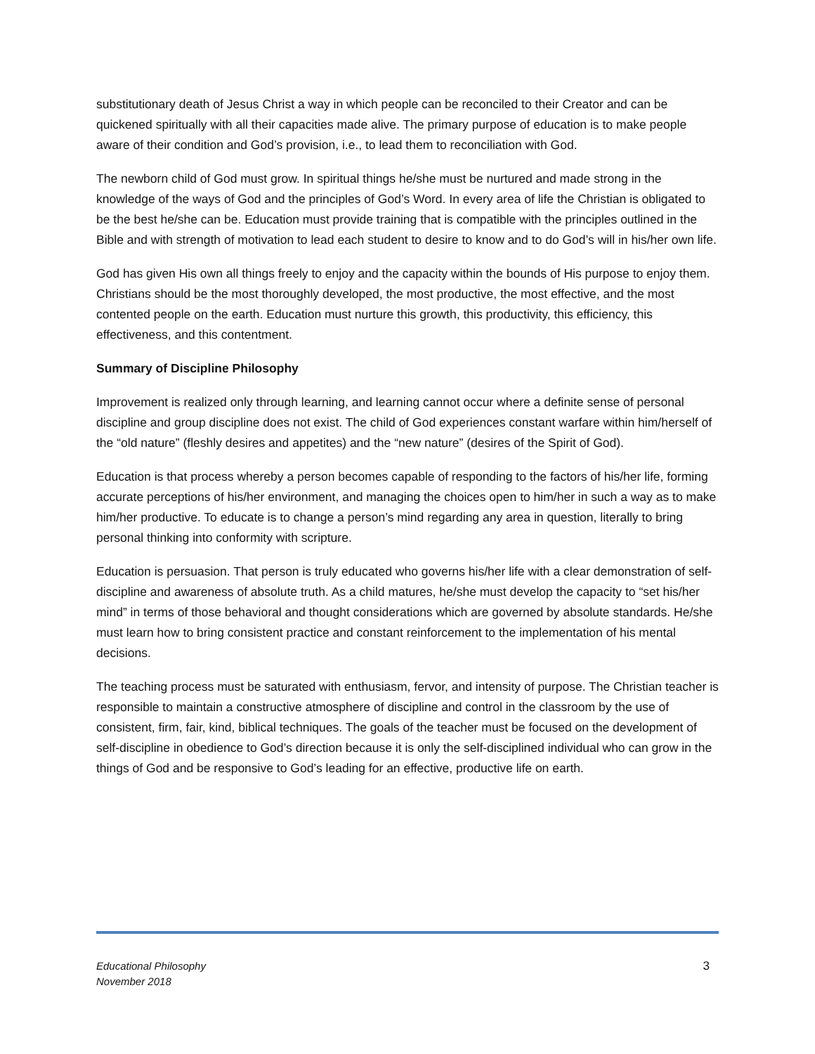substitutionary death of Jesus Christ a way in which people can be reconciled to their Creator and can be quickened spiritually with all their capacities made alive. The primary purpose of education is to make people aware of their condition and God’s provision, i.e., to lead them to reconciliation with God.
The newborn child of God must grow. In spiritual things he/she must be nurtured and made strong in the knowledge of the ways of God and the principles of God’s Word. In every area of life the Christian is obligated to be the best he/she can be. Education must provide training that is compatible with the principles outlined in the Bible and with strength of motivation to lead each student to desire to know and to do God’s will in his/her own life.
God has given His own all things freely to enjoy and the capacity within the bounds of His purpose to enjoy them. Christians should be the most thoroughly developed, the most productive, the most effective, and the most contented people on the earth. Education must nurture this growth, this productivity, this efficiency, this effectiveness, and this contentment.
Summary of Discipline Philosophy
Improvement is realized only through learning, and learning cannot occur where a definite sense of personal discipline and group discipline does not exist. The child of God experiences constant warfare within him/herself of the “old nature” (fleshly desires and appetites) and the “new nature” (desires of the Spirit of God).
Education is that process whereby a person becomes capable of responding to the factors of his/her life, forming accurate perceptions of his/her environment, and managing the choices open to him/her in such a way as to make him/her productive. To educate is to change a person’s mind regarding any area in question, literally to bring personal thinking into conformity with scripture.
Education is persuasion. That person is truly educated who governs his/her life with a clear demonstration of self-discipline and awareness of absolute truth. As a child matures, he/she must develop the capacity to “set his/her mind” in terms of those behavioral and thought considerations which are governed by absolute standards. He/she must learn how to bring consistent practice and constant reinforcement to the implementation of his mental decisions.
The teaching process must be saturated with enthusiasm, fervor, and intensity of purpose. The Christian teacher is responsible to maintain a constructive atmosphere of discipline and control in the classroom by the use of consistent, firm, fair, kind, biblical techniques. The goals of the teacher must be focused on the development of self-discipline in obedience to God’s direction because it is only the self-disciplined individual who can grow in the things of God and be responsive to God’s leading for an effective, productive life on earth.
Educational Philosophy
November 2018
3